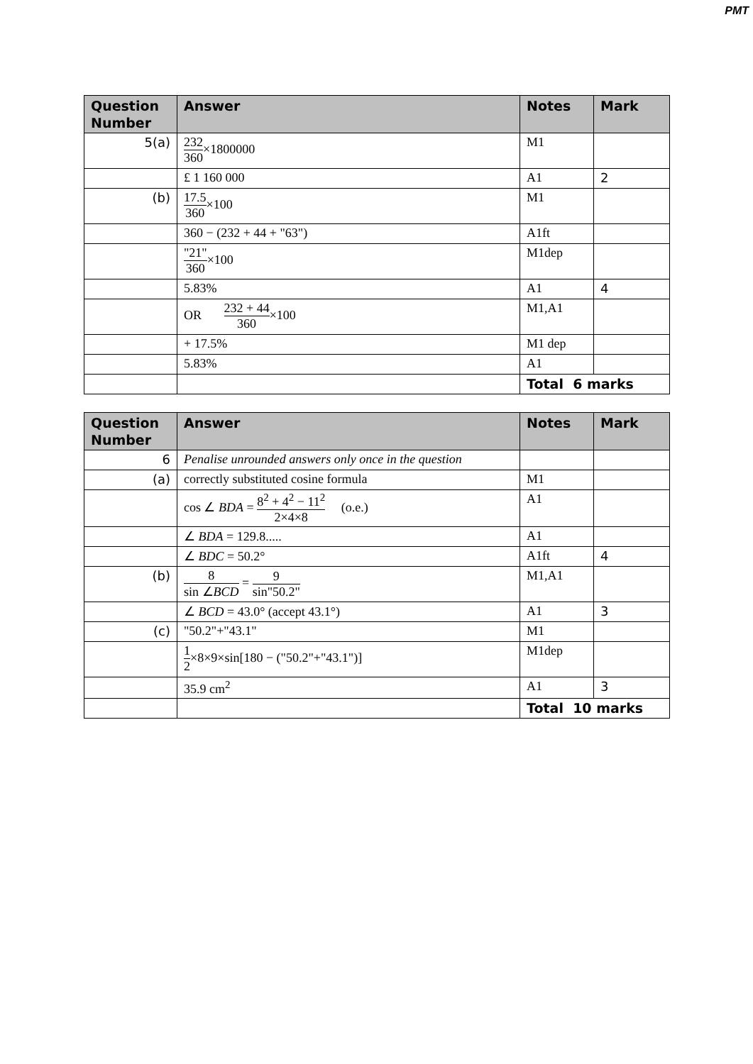PMT
| Question Number | Answer | Notes | Mark |
| --- | --- | --- | --- |
| 5(a) | 232 360 ×1800000 | M1 | |
| | £ 1 160 000 | A1 | 2 |
| (b) | 17.5 360 ×100 | M1 | |
| | 360 − (232 + 44 + "63") | A1ft | |
| | "21" 360 ×100 | M1dep | |
| | 5.83% | A1 | 4 |
| | OR 232 + 44 360 ×100 | M1,A1 | |
| | + 17.5% | M1 dep | |
| | 5.83% | A1 | |
| | | Total 6 marks | |
| Question Number | Answer | Notes | Mark |
| --- | --- | --- | --- |
| 6 | Penalise unrounded answers only once in the question | | |
| (a) | correctly substituted cosine formula | M1 | |
| | cos ∠ BDA = 8<sup>2</sup> + 4<sup>2</sup> − 11<sup>2</sup> 2×4×8 (o.e.) | A1 | |
| | ∠ BDA = 129.8..... | A1 | |
| | ∠ BDC = 50.2° | A1ft | 4 |
| (b) | 8 sin ∠ BCD = 9 sin"50.2" | M1,A1 | |
| | ∠ BCD = 43.0° (accept 43.1°) | A1 | 3 |
| (c) | "50.2"+"43.1" | M1 | |
| | 1 2 ×8×9×sin[180 − ("50.2"+"43.1")] | M1dep | |
| | 35.9 cm<sup>2</sup> | A1 | 3 |
| | | Total 10 marks | |